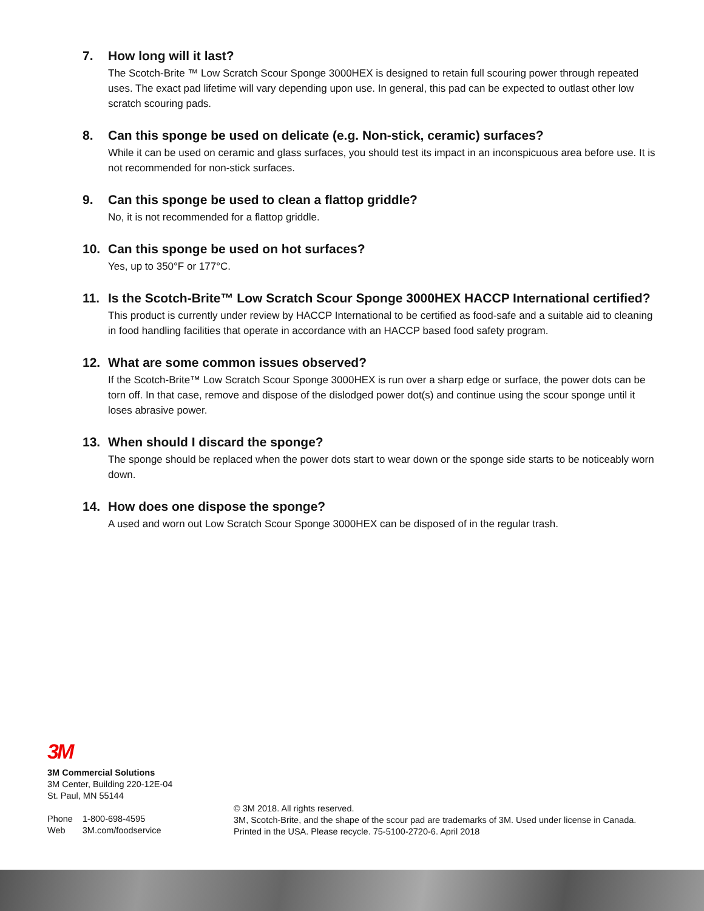7. How long will it last?
The Scotch-Brite ™ Low Scratch Scour Sponge 3000HEX is designed to retain full scouring power through repeated uses. The exact pad lifetime will vary depending upon use. In general, this pad can be expected to outlast other low scratch scouring pads.
8. Can this sponge be used on delicate (e.g. Non-stick, ceramic) surfaces?
While it can be used on ceramic and glass surfaces, you should test its impact in an inconspicuous area before use. It is not recommended for non-stick surfaces.
9. Can this sponge be used to clean a flattop griddle?
No, it is not recommended for a flattop griddle.
10. Can this sponge be used on hot surfaces?
Yes, up to 350°F or 177°C.
11. Is the Scotch-Brite™ Low Scratch Scour Sponge 3000HEX HACCP International certified?
This product is currently under review by HACCP International to be certified as food-safe and a suitable aid to cleaning in food handling facilities that operate in accordance with an HACCP based food safety program.
12. What are some common issues observed?
If the Scotch-Brite™ Low Scratch Scour Sponge 3000HEX is run over a sharp edge or surface, the power dots can be torn off. In that case, remove and dispose of the dislodged power dot(s) and continue using the scour sponge until it loses abrasive power.
13. When should I discard the sponge?
The sponge should be replaced when the power dots start to wear down or the sponge side starts to be noticeably worn down.
14. How does one dispose the sponge?
A used and worn out Low Scratch Scour Sponge 3000HEX can be disposed of in the regular trash.
3M
3M Commercial Solutions
3M Center, Building 220-12E-04
St. Paul, MN 55144
Phone 1-800-698-4595
Web 3M.com/foodservice
© 3M 2018. All rights reserved.
3M, Scotch-Brite, and the shape of the scour pad are trademarks of 3M. Used under license in Canada.
Printed in the USA. Please recycle. 75-5100-2720-6. April 2018